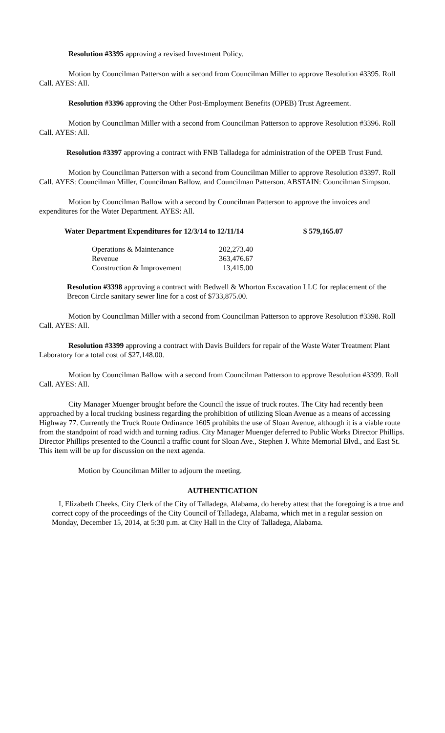Resolution #3395 approving a revised Investment Policy.
Motion by Councilman Patterson with a second from Councilman Miller to approve Resolution #3395. Roll Call. AYES: All.
Resolution #3396 approving the Other Post-Employment Benefits (OPEB) Trust Agreement.
Motion by Councilman Miller with a second from Councilman Patterson to approve Resolution #3396. Roll Call. AYES: All.
Resolution #3397 approving a contract with FNB Talladega for administration of the OPEB Trust Fund.
Motion by Councilman Patterson with a second from Councilman Miller to approve Resolution #3397. Roll Call. AYES: Councilman Miller, Councilman Ballow, and Councilman Patterson. ABSTAIN: Councilman Simpson.
Motion by Councilman Ballow with a second by Councilman Patterson to approve the invoices and expenditures for the Water Department. AYES: All.
Water Department Expenditures for 12/3/14 to 12/11/14 $ 579,165.07
| Operations & Maintenance | 202,273.40 |
| Revenue | 363,476.67 |
| Construction & Improvement | 13,415.00 |
Resolution #3398 approving a contract with Bedwell & Whorton Excavation LLC for replacement of the Brecon Circle sanitary sewer line for a cost of $733,875.00.
Motion by Councilman Miller with a second from Councilman Patterson to approve Resolution #3398. Roll Call. AYES: All.
Resolution #3399 approving a contract with Davis Builders for repair of the Waste Water Treatment Plant Laboratory for a total cost of $27,148.00.
Motion by Councilman Ballow with a second from Councilman Patterson to approve Resolution #3399. Roll Call. AYES: All.
City Manager Muenger brought before the Council the issue of truck routes. The City had recently been approached by a local trucking business regarding the prohibition of utilizing Sloan Avenue as a means of accessing Highway 77. Currently the Truck Route Ordinance 1605 prohibits the use of Sloan Avenue, although it is a viable route from the standpoint of road width and turning radius. City Manager Muenger deferred to Public Works Director Phillips. Director Phillips presented to the Council a traffic count for Sloan Ave., Stephen J. White Memorial Blvd., and East St. This item will be up for discussion on the next agenda.
Motion by Councilman Miller to adjourn the meeting.
AUTHENTICATION
I, Elizabeth Cheeks, City Clerk of the City of Talladega, Alabama, do hereby attest that the foregoing is a true and correct copy of the proceedings of the City Council of Talladega, Alabama, which met in a regular session on Monday, December 15, 2014, at 5:30 p.m. at City Hall in the City of Talladega, Alabama.